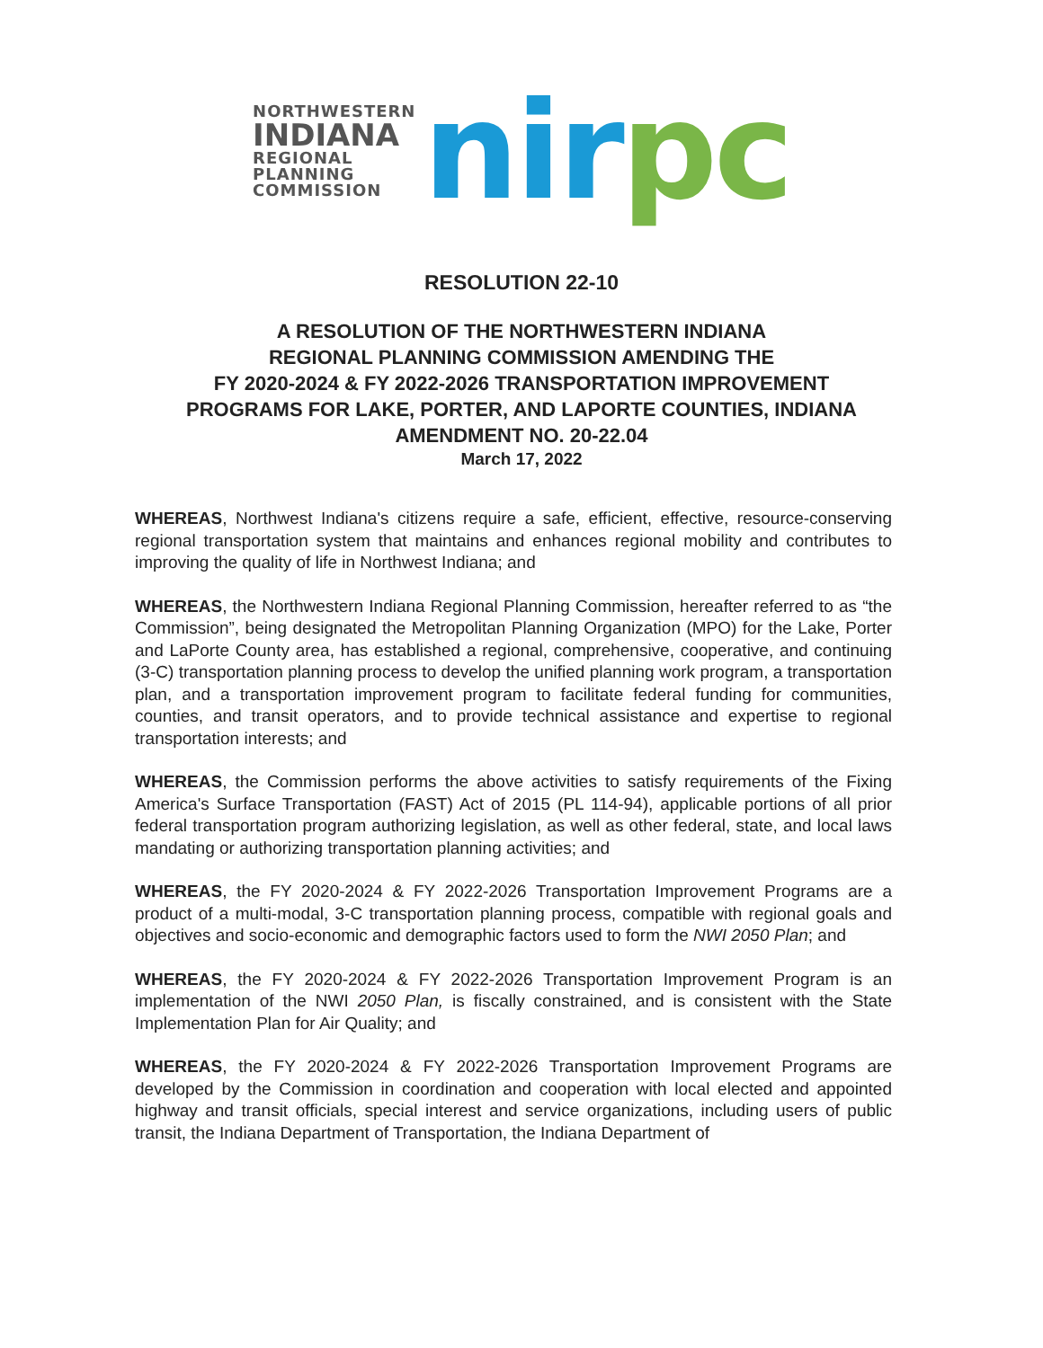NORTHWESTERN
INDIANA
REGIONAL
PLANNING
COMMISSION
nirpc
RESOLUTION 22-10
A RESOLUTION OF THE NORTHWESTERN INDIANA
REGIONAL PLANNING COMMISSION AMENDING THE
FY 2020-2024 & FY 2022-2026 TRANSPORTATION IMPROVEMENT
PROGRAMS FOR LAKE, PORTER, AND LAPORTE COUNTIES, INDIANA
AMENDMENT NO. 20-22.04
March 17, 2022
WHEREAS, Northwest Indiana's citizens require a safe, efficient, effective, resource-conserving regional transportation system that maintains and enhances regional mobility and contributes to improving the quality of life in Northwest Indiana; and
WHEREAS, the Northwestern Indiana Regional Planning Commission, hereafter referred to as “the Commission”, being designated the Metropolitan Planning Organization (MPO) for the Lake, Porter and LaPorte County area, has established a regional, comprehensive, cooperative, and continuing (3-C) transportation planning process to develop the unified planning work program, a transportation plan, and a transportation improvement program to facilitate federal funding for communities, counties, and transit operators, and to provide technical assistance and expertise to regional transportation interests; and
WHEREAS, the Commission performs the above activities to satisfy requirements of the Fixing America's Surface Transportation (FAST) Act of 2015 (PL 114-94), applicable portions of all prior federal transportation program authorizing legislation, as well as other federal, state, and local laws mandating or authorizing transportation planning activities; and
WHEREAS, the FY 2020-2024 & FY 2022-2026 Transportation Improvement Programs are a product of a multi-modal, 3-C transportation planning process, compatible with regional goals and objectives and socio-economic and demographic factors used to form the NWI 2050 Plan; and
WHEREAS, the FY 2020-2024 & FY 2022-2026 Transportation Improvement Program is an implementation of the NWI 2050 Plan, is fiscally constrained, and is consistent with the State Implementation Plan for Air Quality; and
WHEREAS, the FY 2020-2024 & FY 2022-2026 Transportation Improvement Programs are developed by the Commission in coordination and cooperation with local elected and appointed highway and transit officials, special interest and service organizations, including users of public transit, the Indiana Department of Transportation, the Indiana Department of